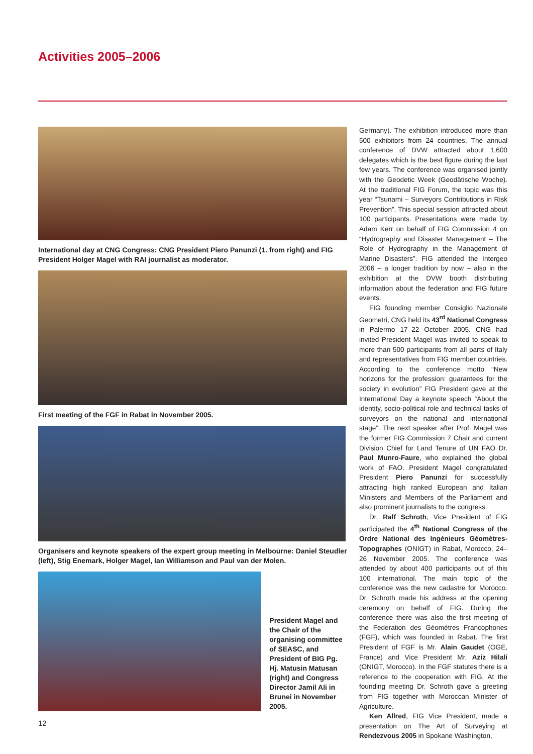Activities 2005–2006
International day at CNG Congress: CNG President Piero Panunzi (1. from right) and FIG President Holger Magel with RAI journalist as moderator.
First meeting of the FGF in Rabat in November 2005.
Organisers and keynote speakers of the expert group meeting in Melbourne: Daniel Steudler (left), Stig Enemark, Holger Magel, Ian Williamson and Paul van der Molen.
President Magel and the Chair of the organising committee of SEASC, and President of BIG Pg. Hj. Matusin Matusan (right) and Congress Director Jamil Ali in Brunei in November 2005.
Germany). The exhibition introduced more than 500 exhibitors from 24 countries. The annual conference of DVW attracted about 1,600 delegates which is the best figure during the last few years. The conference was organised jointly with the Geodetic Week (Geodätische Woche). At the traditional FIG Forum, the topic was this year “Tsunami – Surveyors Contributions in Risk Prevention”. This special session attracted about 100 participants. Presentations were made by Adam Kerr on behalf of FIG Commission 4 on “Hydrography and Disaster Management – The Role of Hydrography in the Management of Marine Disasters”. FIG attended the Intergeo 2006 – a longer tradition by now – also in the exhibition at the DVW booth distributing information about the federation and FIG future events.
FIG founding member Consiglio Nazionale Geometri, CNG held its 43<sup>rd</sup> National Congress in Palermo 17–22 October 2005. CNG had invited President Magel was invited to speak to more than 500 participants from all parts of Italy and representatives from FIG member countries. According to the conference motto “New horizons for the profession: guarantees for the society in evolution” FIG President gave at the International Day a keynote speech “About the identity, socio-political role and technical tasks of surveyors on the national and international stage”. The next speaker after Prof. Magel was the former FIG Commission 7 Chair and current Division Chief for Land Tenure of UN FAO Dr. Paul Munro-Faure, who explained the global work of FAO. President Magel congratulated President Piero Panunzi for successfully attracting high ranked European and Italian Ministers and Members of the Parliament and also prominent journalists to the congress.
Dr. Ralf Schroth, Vice President of FIG participated the 4<sup>th</sup> National Congress of the Ordre National des Ingénieurs Géomètres-Topographes (ONIGT) in Rabat, Morocco, 24–26 November 2005. The conference was attended by about 400 participants out of this 100 international. The main topic of the conference was the new cadastre for Morocco. Dr. Schroth made his address at the opening ceremony on behalf of FIG. During the conference there was also the first meeting of the Federation des Géomètres Francophones (FGF), which was founded in Rabat. The first President of FGF is Mr. Alain Gaudet (OGE, France) and Vice President Mr. Aziz Hilali (ONIGT, Morocco). In the FGF statutes there is a reference to the cooperation with FIG. At the founding meeting Dr. Schroth gave a greeting from FIG together with Moroccan Minister of Agriculture.
Ken Allred, FIG Vice President, made a presentation on The Art of Surveying at Rendezvous 2005 in Spokane Washington,
12